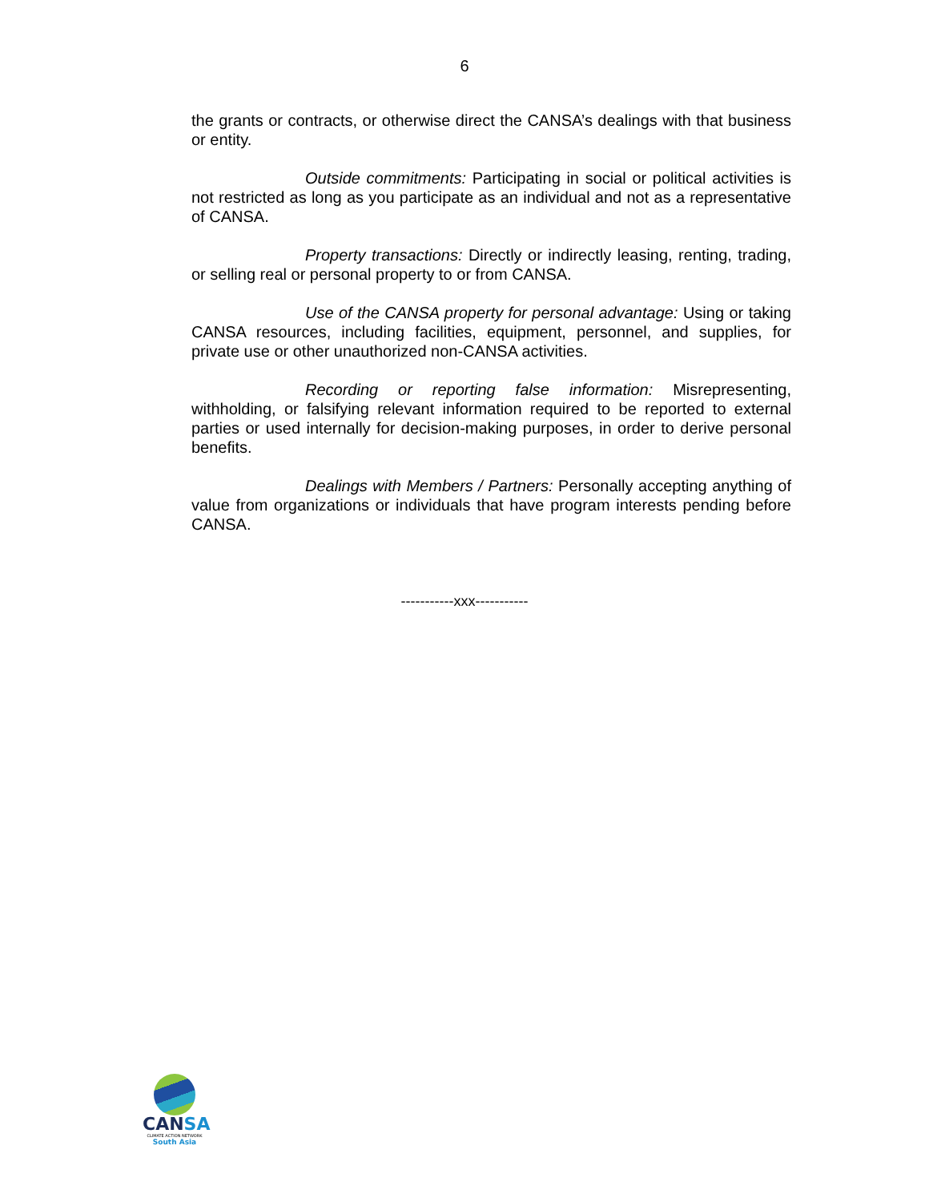6
the grants or contracts, or otherwise direct the CANSA’s dealings with that business or entity.
Outside commitments: Participating in social or political activities is not restricted as long as you participate as an individual and not as a representative of CANSA.
Property transactions: Directly or indirectly leasing, renting, trading, or selling real or personal property to or from CANSA.
Use of the CANSA property for personal advantage: Using or taking CANSA resources, including facilities, equipment, personnel, and supplies, for private use or other unauthorized non-CANSA activities.
Recording or reporting false information: Misrepresenting, withholding, or falsifying relevant information required to be reported to external parties or used internally for decision-making purposes, in order to derive personal benefits.
Dealings with Members / Partners: Personally accepting anything of value from organizations or individuals that have program interests pending before CANSA.
-----------xxx-----------
CANSA
CLIMATE ACTION NETWORK
South Asia